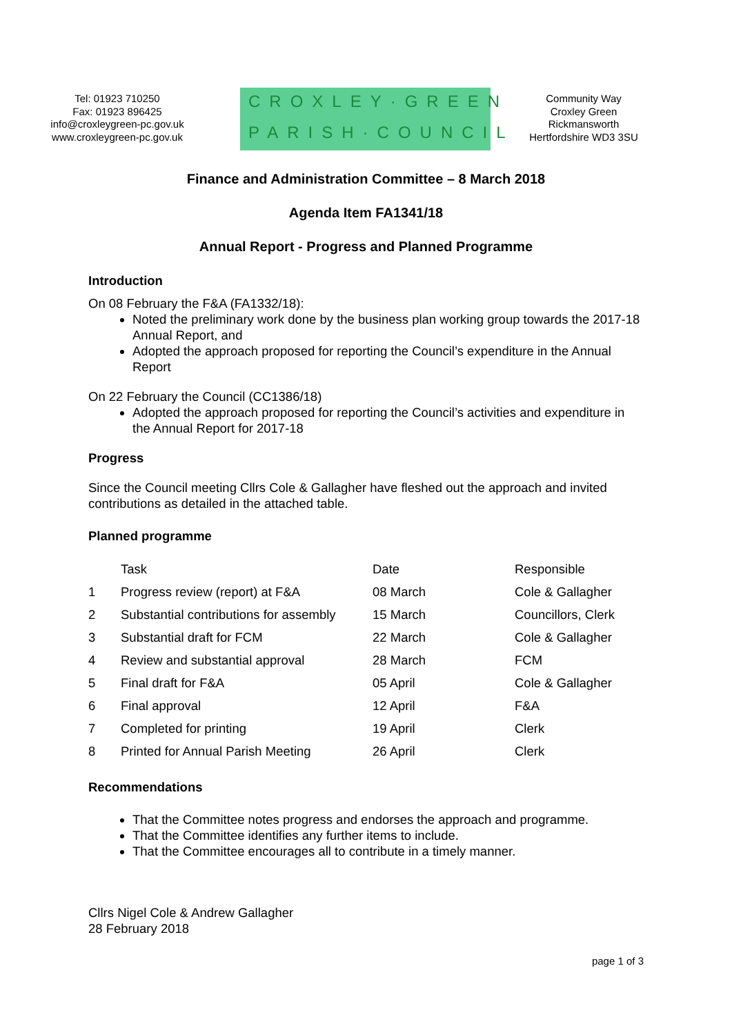Tel: 01923 710250
Fax: 01923 896425
info@croxleygreen-pc.gov.uk
www.croxleygreen-pc.gov.uk
CROXLEY·GREEN
PARISH·COUNCIL
Community Way
Croxley Green
Rickmansworth
Hertfordshire WD3 3SU
Finance and Administration Committee – 8 March 2018
Agenda Item FA1341/18
Annual Report - Progress and Planned Programme
Introduction
On 08 February the F&A (FA1332/18):
Noted the preliminary work done by the business plan working group towards the 2017-18 Annual Report, and
Adopted the approach proposed for reporting the Council’s expenditure in the Annual Report
On 22 February the Council (CC1386/18)
Adopted the approach proposed for reporting the Council’s activities and expenditure in the Annual Report for 2017-18
Progress
Since the Council meeting Cllrs Cole & Gallagher have fleshed out the approach and invited contributions as detailed in the attached table.
Planned programme
| | Task | Date | Responsible |
| 1 | Progress review (report) at F&A | 08 March | Cole & Gallagher |
| 2 | Substantial contributions for assembly | 15 March | Councillors, Clerk |
| 3 | Substantial draft for FCM | 22 March | Cole & Gallagher |
| 4 | Review and substantial approval | 28 March | FCM |
| 5 | Final draft for F&A | 05 April | Cole & Gallagher |
| 6 | Final approval | 12 April | F&A |
| 7 | Completed for printing | 19 April | Clerk |
| 8 | Printed for Annual Parish Meeting | 26 April | Clerk |
Recommendations
That the Committee notes progress and endorses the approach and programme.
That the Committee identifies any further items to include.
That the Committee encourages all to contribute in a timely manner.
Cllrs Nigel Cole & Andrew Gallagher
28 February 2018
page 1 of 3